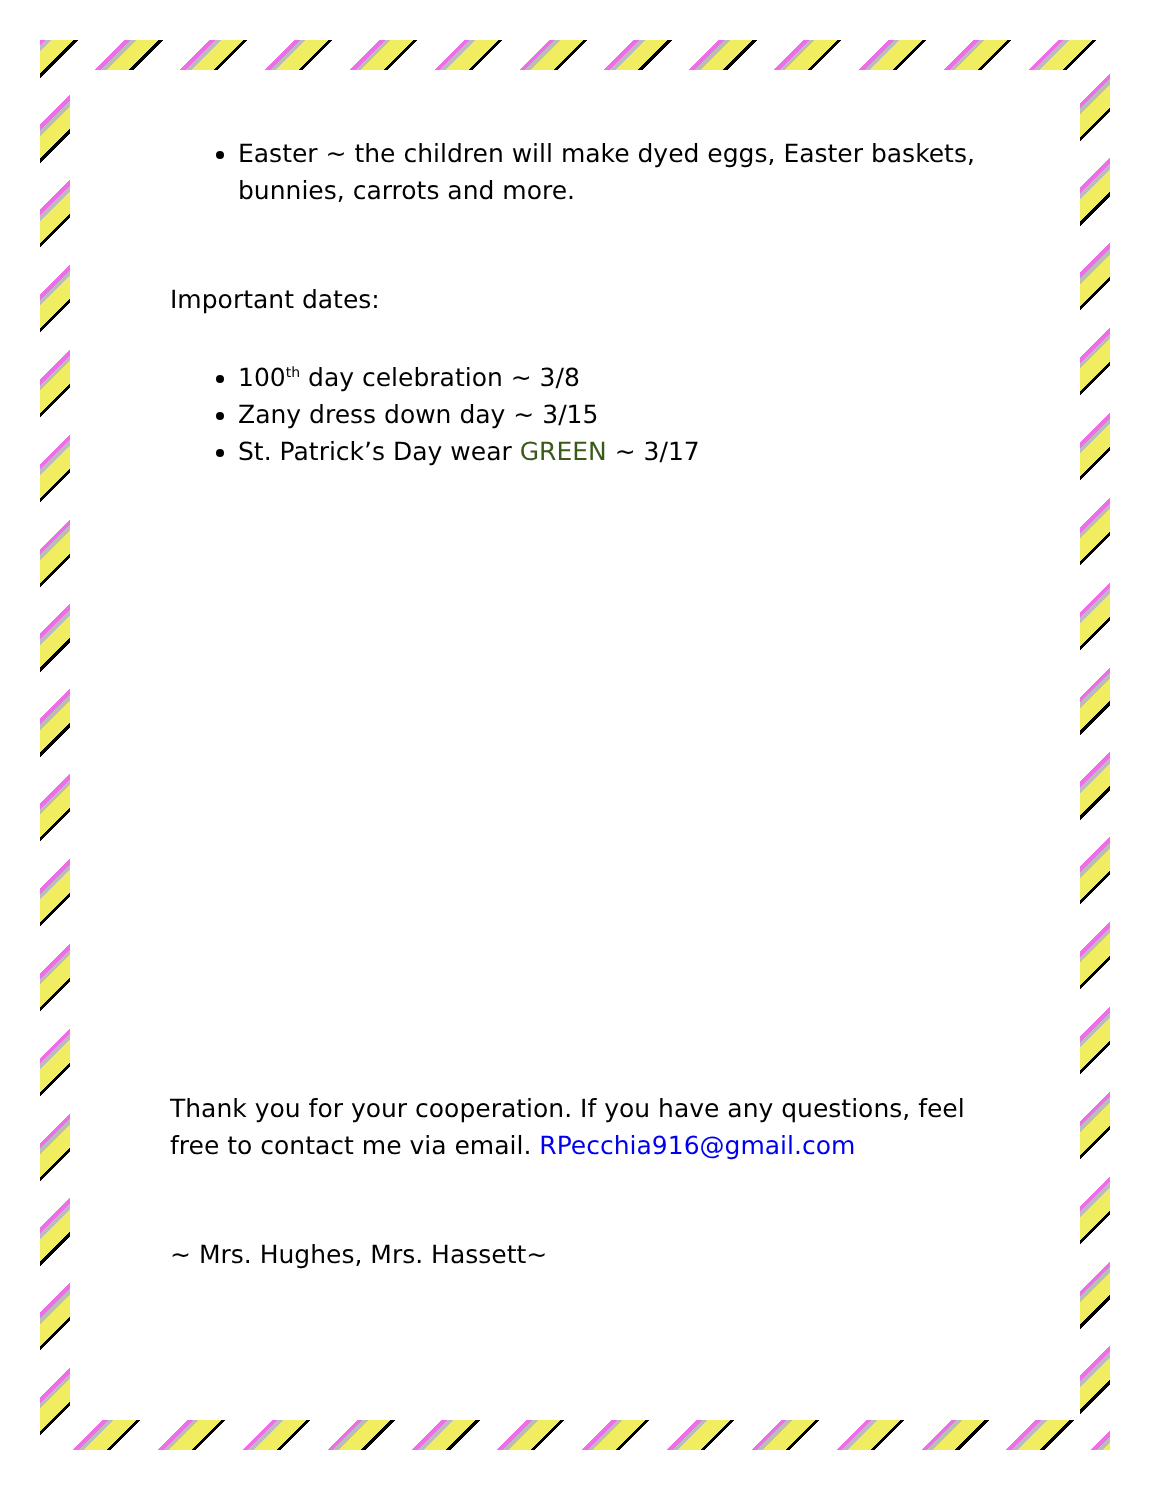Easter ~ the children will make dyed eggs, Easter baskets, bunnies, carrots and more.
Important dates:
100<sup>th</sup> day celebration ~ 3/8
Zany dress down day ~ 3/15
St. Patrick’s Day wear GREEN ~ 3/17
Thank you for your cooperation. If you have any questions, feel free to contact me via email. RPecchia916@gmail.com
~ Mrs. Hughes, Mrs. Hassett~